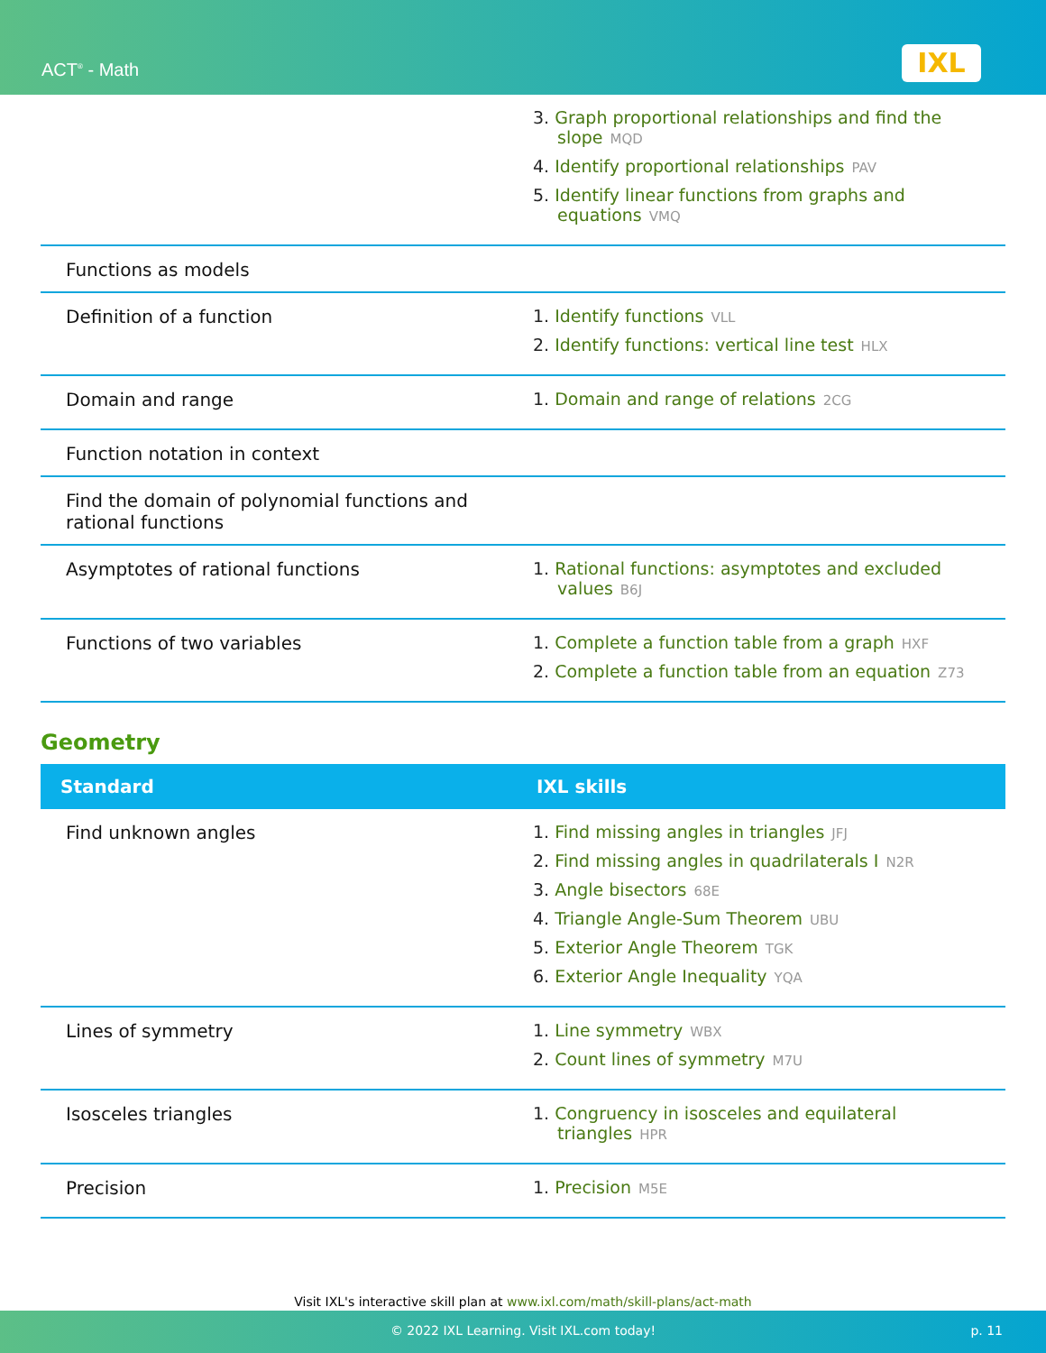ACT<sup>®</sup> - Math IXL
| | 3. Graph proportional relationships and find the slope MQD 4. Identify proportional relationships PAV 5. Identify linear functions from graphs and equations VMQ |
| Functions as models | |
| Definition of a function | 1. Identify functions VLL 2. Identify functions: vertical line test HLX |
| Domain and range | 1. Domain and range of relations 2CG |
| Function notation in context | |
| Find the domain of polynomial functions and rational functions | |
| Asymptotes of rational functions | 1. Rational functions: asymptotes and excluded values B6J |
| Functions of two variables | 1. Complete a function table from a graph HXF 2. Complete a function table from an equation Z73 |
Geometry
| Standard | IXL skills |
| --- | --- |
| Find unknown angles | 1. Find missing angles in triangles JFJ 2. Find missing angles in quadrilaterals I N2R 3. Angle bisectors 68E 4. Triangle Angle-Sum Theorem UBU 5. Exterior Angle Theorem TGK 6. Exterior Angle Inequality YQA |
| Lines of symmetry | 1. Line symmetry WBX 2. Count lines of symmetry M7U |
| Isosceles triangles | 1. Congruency in isosceles and equilateral triangles HPR |
| Precision | 1. Precision M5E |
Visit IXL's interactive skill plan at www.ixl.com/math/skill-plans/act-math
© 2022 IXL Learning. Visit IXL.com today! p. 11